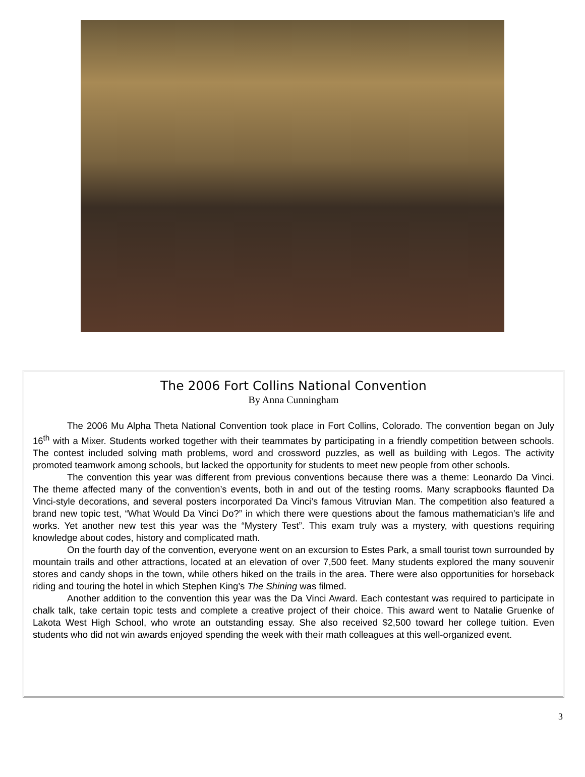The 2006 Fort Collins National Convention
By Anna Cunningham
The 2006 Mu Alpha Theta National Convention took place in Fort Collins, Colorado. The convention began on July 16<sup>th</sup> with a Mixer. Students worked together with their teammates by participating in a friendly competition between schools. The contest included solving math problems, word and crossword puzzles, as well as building with Legos. The activity promoted teamwork among schools, but lacked the opportunity for students to meet new people from other schools.
The convention this year was different from previous conventions because there was a theme: Leonardo Da Vinci. The theme affected many of the convention’s events, both in and out of the testing rooms. Many scrapbooks flaunted Da Vinci-style decorations, and several posters incorporated Da Vinci’s famous Vitruvian Man. The competition also featured a brand new topic test, “What Would Da Vinci Do?” in which there were questions about the famous mathematician’s life and works. Yet another new test this year was the “Mystery Test”. This exam truly was a mystery, with questions requiring knowledge about codes, history and complicated math.
On the fourth day of the convention, everyone went on an excursion to Estes Park, a small tourist town surrounded by mountain trails and other attractions, located at an elevation of over 7,500 feet. Many students explored the many souvenir stores and candy shops in the town, while others hiked on the trails in the area. There were also opportunities for horseback riding and touring the hotel in which Stephen King’s The Shining was filmed.
Another addition to the convention this year was the Da Vinci Award. Each contestant was required to participate in chalk talk, take certain topic tests and complete a creative project of their choice. This award went to Natalie Gruenke of Lakota West High School, who wrote an outstanding essay. She also received $2,500 toward her college tuition. Even students who did not win awards enjoyed spending the week with their math colleagues at this well-organized event.
3